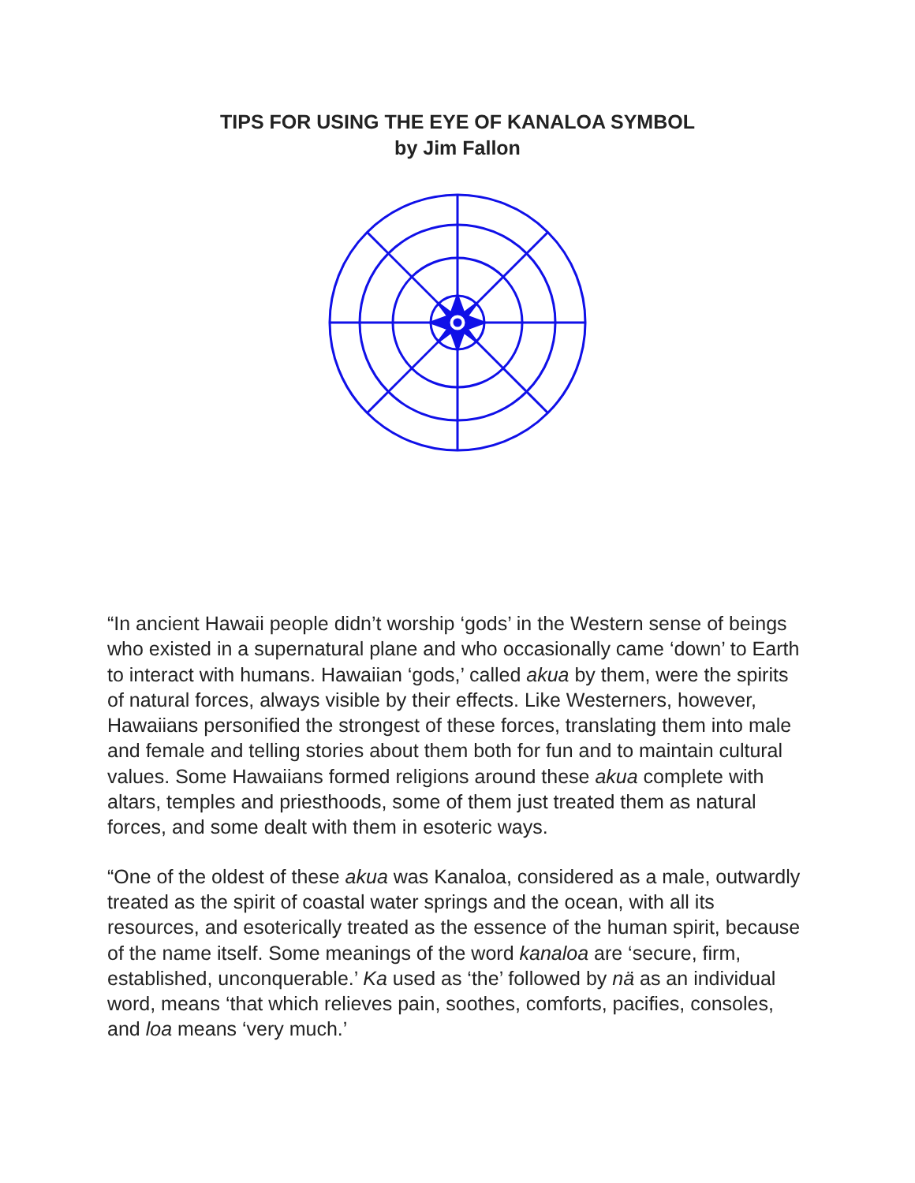TIPS FOR USING THE EYE OF KANALOA SYMBOL
by Jim Fallon
“In ancient Hawaii people didn’t worship ‘gods’ in the Western sense of beings who existed in a supernatural plane and who occasionally came ‘down’ to Earth to interact with humans. Hawaiian ‘gods,’ called akua by them, were the spirits of natural forces, always visible by their effects. Like Westerners, however, Hawaiians personified the strongest of these forces, translating them into male and female and telling stories about them both for fun and to maintain cultural values. Some Hawaiians formed religions around these akua complete with altars, temples and priesthoods, some of them just treated them as natural forces, and some dealt with them in esoteric ways.
“One of the oldest of these akua was Kanaloa, considered as a male, outwardly treated as the spirit of coastal water springs and the ocean, with all its resources, and esoterically treated as the essence of the human spirit, because of the name itself. Some meanings of the word kanaloa are ‘secure, firm, established, unconquerable.’ Ka used as ‘the’ followed by nä as an individual word, means ‘that which relieves pain, soothes, comforts, pacifies, consoles, and loa means ‘very much.’